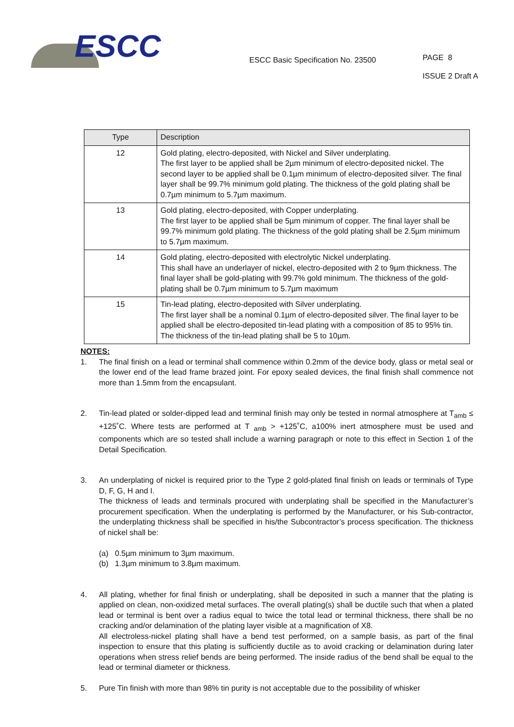ESCC
ESCC Basic Specification No. 23500
PAGE 8
ISSUE 2 Draft A
| Type | Description |
| --- | --- |
| 12 | Gold plating, electro-deposited, with Nickel and Silver underplating. The first layer to be applied shall be 2µm minimum of electro-deposited nickel. The second layer to be applied shall be 0.1µm minimum of electro-deposited silver. The final layer shall be 99.7% minimum gold plating. The thickness of the gold plating shall be 0.7µm minimum to 5.7µm maximum. |
| 13 | Gold plating, electro-deposited, with Copper underplating. The first layer to be applied shall be 5µm minimum of copper. The final layer shall be 99.7% minimum gold plating. The thickness of the gold plating shall be 2.5µm minimum to 5.7µm maximum. |
| 14 | Gold plating, electro-deposited with electrolytic Nickel underplating. This shall have an underlayer of nickel, electro-deposited with 2 to 9µm thickness. The final layer shall be gold-plating with 99.7% gold minimum. The thickness of the gold-plating shall be 0.7µm minimum to 5.7µm maximum |
| 15 | Tin-lead plating, electro-deposited with Silver underplating. The first layer shall be a nominal 0.1µm of electro-deposited silver. The final layer to be applied shall be electro-deposited tin-lead plating with a composition of 85 to 95% tin. The thickness of the tin-lead plating shall be 5 to 10µm. |
NOTES:
1. The final finish on a lead or terminal shall commence within 0.2mm of the device body, glass or metal seal or the lower end of the lead frame brazed joint. For epoxy sealed devices, the final finish shall commence not more than 1.5mm from the encapsulant.
2. Tin-lead plated or solder-dipped lead and terminal finish may only be tested in normal atmosphere at T<sub>amb</sub> ≤ +125˚C. Where tests are performed at T <sub>amb</sub> > +125˚C, a100% inert atmosphere must be used and components which are so tested shall include a warning paragraph or note to this effect in Section 1 of the Detail Specification.
3. An underplating of nickel is required prior to the Type 2 gold-plated final finish on leads or terminals of Type D, F, G, H and I.
The thickness of leads and terminals procured with underplating shall be specified in the Manufacturer’s procurement specification. When the underplating is performed by the Manufacturer, or his Sub-contractor, the underplating thickness shall be specified in his/the Subcontractor’s process specification. The thickness of nickel shall be:
(a) 0.5µm minimum to 3µm maximum.
(b) 1.3µm minimum to 3.8µm maximum.
4. All plating, whether for final finish or underplating, shall be deposited in such a manner that the plating is applied on clean, non-oxidized metal surfaces. The overall plating(s) shall be ductile such that when a plated lead or terminal is bent over a radius equal to twice the total lead or terminal thickness, there shall be no cracking and/or delamination of the plating layer visible at a magnification of X8.
All electroless-nickel plating shall have a bend test performed, on a sample basis, as part of the final inspection to ensure that this plating is sufficiently ductile as to avoid cracking or delamination during later operations when stress relief bends are being performed. The inside radius of the bend shall be equal to the lead or terminal diameter or thickness.
5. Pure Tin finish with more than 98% tin purity is not acceptable due to the possibility of whisker